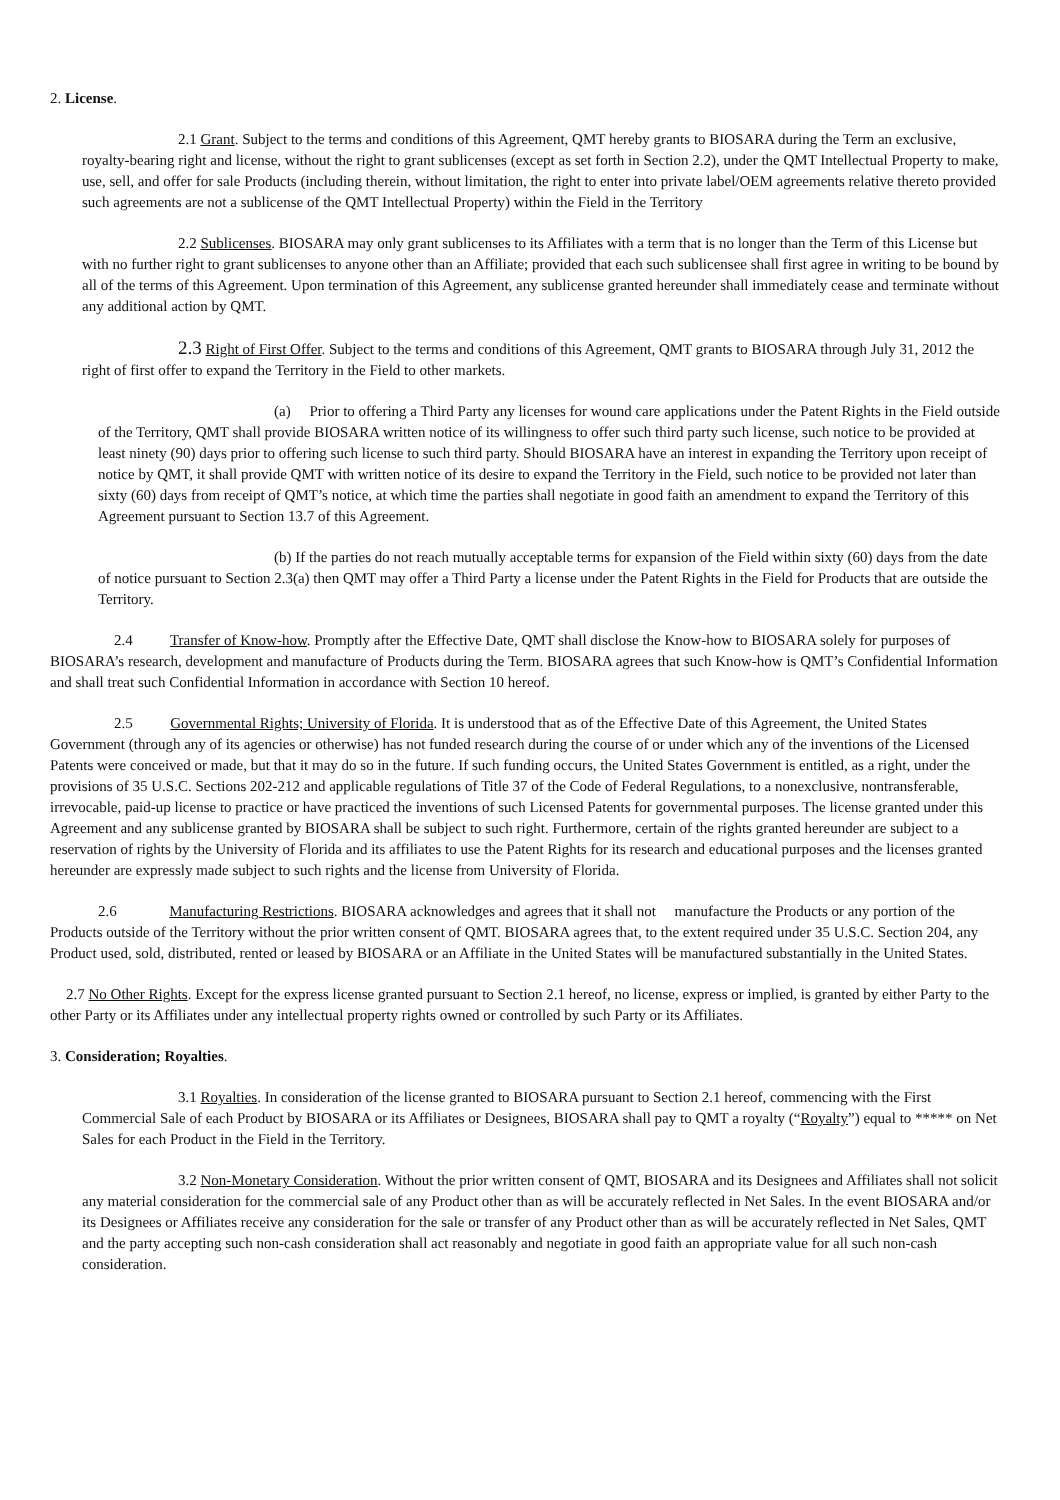2. License.
2.1 Grant. Subject to the terms and conditions of this Agreement, QMT hereby grants to BIOSARA during the Term an exclusive, royalty-bearing right and license, without the right to grant sublicenses (except as set forth in Section 2.2), under the QMT Intellectual Property to make, use, sell, and offer for sale Products (including therein, without limitation, the right to enter into private label/OEM agreements relative thereto provided such agreements are not a sublicense of the QMT Intellectual Property) within the Field in the Territory
2.2 Sublicenses. BIOSARA may only grant sublicenses to its Affiliates with a term that is no longer than the Term of this License but with no further right to grant sublicenses to anyone other than an Affiliate; provided that each such sublicensee shall first agree in writing to be bound by all of the terms of this Agreement. Upon termination of this Agreement, any sublicense granted hereunder shall immediately cease and terminate without any additional action by QMT.
2.3 Right of First Offer. Subject to the terms and conditions of this Agreement, QMT grants to BIOSARA through July 31, 2012 the right of first offer to expand the Territory in the Field to other markets.
(a) Prior to offering a Third Party any licenses for wound care applications under the Patent Rights in the Field outside of the Territory, QMT shall provide BIOSARA written notice of its willingness to offer such third party such license, such notice to be provided at least ninety (90) days prior to offering such license to such third party. Should BIOSARA have an interest in expanding the Territory upon receipt of notice by QMT, it shall provide QMT with written notice of its desire to expand the Territory in the Field, such notice to be provided not later than sixty (60) days from receipt of QMT’s notice, at which time the parties shall negotiate in good faith an amendment to expand the Territory of this Agreement pursuant to Section 13.7 of this Agreement.
(b) If the parties do not reach mutually acceptable terms for expansion of the Field within sixty (60) days from the date of notice pursuant to Section 2.3(a) then QMT may offer a Third Party a license under the Patent Rights in the Field for Products that are outside the Territory.
2.4 Transfer of Know-how. Promptly after the Effective Date, QMT shall disclose the Know-how to BIOSARA solely for purposes of BIOSARA’s research, development and manufacture of Products during the Term. BIOSARA agrees that such Know-how is QMT’s Confidential Information and shall treat such Confidential Information in accordance with Section 10 hereof.
2.5 Governmental Rights; University of Florida. It is understood that as of the Effective Date of this Agreement, the United States Government (through any of its agencies or otherwise) has not funded research during the course of or under which any of the inventions of the Licensed Patents were conceived or made, but that it may do so in the future. If such funding occurs, the United States Government is entitled, as a right, under the provisions of 35 U.S.C. Sections 202-212 and applicable regulations of Title 37 of the Code of Federal Regulations, to a nonexclusive, nontransferable, irrevocable, paid-up license to practice or have practiced the inventions of such Licensed Patents for governmental purposes. The license granted under this Agreement and any sublicense granted by BIOSARA shall be subject to such right. Furthermore, certain of the rights granted hereunder are subject to a reservation of rights by the University of Florida and its affiliates to use the Patent Rights for its research and educational purposes and the licenses granted hereunder are expressly made subject to such rights and the license from University of Florida.
2.6 Manufacturing Restrictions. BIOSARA acknowledges and agrees that it shall not manufacture the Products or any portion of the Products outside of the Territory without the prior written consent of QMT. BIOSARA agrees that, to the extent required under 35 U.S.C. Section 204, any Product used, sold, distributed, rented or leased by BIOSARA or an Affiliate in the United States will be manufactured substantially in the United States.
2.7 No Other Rights. Except for the express license granted pursuant to Section 2.1 hereof, no license, express or implied, is granted by either Party to the other Party or its Affiliates under any intellectual property rights owned or controlled by such Party or its Affiliates.
3. Consideration; Royalties.
3.1 Royalties. In consideration of the license granted to BIOSARA pursuant to Section 2.1 hereof, commencing with the First Commercial Sale of each Product by BIOSARA or its Affiliates or Designees, BIOSARA shall pay to QMT a royalty (“Royalty”) equal to ***** on Net Sales for each Product in the Field in the Territory.
3.2 Non-Monetary Consideration. Without the prior written consent of QMT, BIOSARA and its Designees and Affiliates shall not solicit any material consideration for the commercial sale of any Product other than as will be accurately reflected in Net Sales. In the event BIOSARA and/or its Designees or Affiliates receive any consideration for the sale or transfer of any Product other than as will be accurately reflected in Net Sales, QMT and the party accepting such non-cash consideration shall act reasonably and negotiate in good faith an appropriate value for all such non-cash consideration.